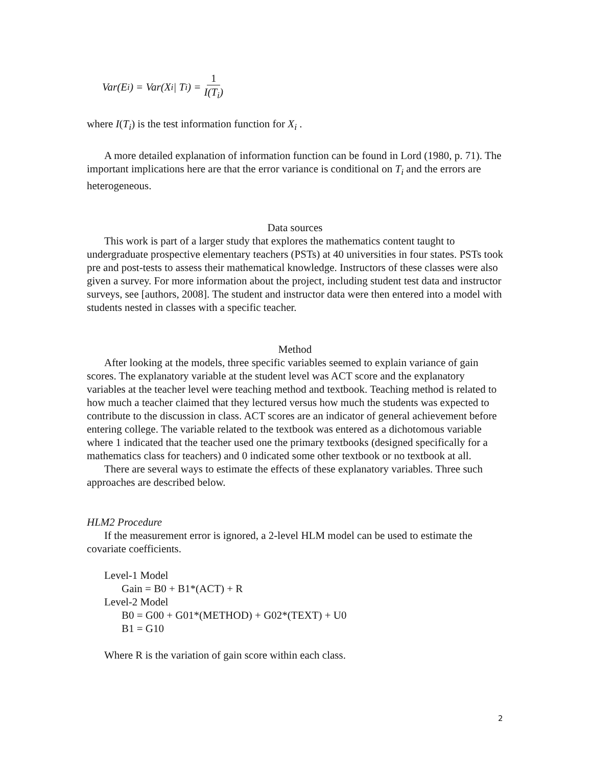Var(E<sub>i</sub>) = Var(X<sub>i</sub> | T<sub>i</sub>) = 1 I(T<sub>i</sub>)
where I(T<sub>i</sub>) is the test information function for X<sub>i</sub> .
A more detailed explanation of information function can be found in Lord (1980, p. 71). The important implications here are that the error variance is conditional on T<sub>i</sub> and the errors are heterogeneous.
Data sources
This work is part of a larger study that explores the mathematics content taught to undergraduate prospective elementary teachers (PSTs) at 40 universities in four states. PSTs took pre and post-tests to assess their mathematical knowledge. Instructors of these classes were also given a survey. For more information about the project, including student test data and instructor surveys, see [authors, 2008]. The student and instructor data were then entered into a model with students nested in classes with a specific teacher.
Method
After looking at the models, three specific variables seemed to explain variance of gain scores. The explanatory variable at the student level was ACT score and the explanatory variables at the teacher level were teaching method and textbook. Teaching method is related to how much a teacher claimed that they lectured versus how much the students was expected to contribute to the discussion in class. ACT scores are an indicator of general achievement before entering college. The variable related to the textbook was entered as a dichotomous variable where 1 indicated that the teacher used one the primary textbooks (designed specifically for a mathematics class for teachers) and 0 indicated some other textbook or no textbook at all.
There are several ways to estimate the effects of these explanatory variables. Three such approaches are described below.
HLM2 Procedure
If the measurement error is ignored, a 2-level HLM model can be used to estimate the covariate coefficients.
Level-1 Model
Gain = B0 + B1*(ACT) + R
Level-2 Model
B0 = G00 + G01*(METHOD) + G02*(TEXT) + U0
B1 = G10
Where R is the variation of gain score within each class.
2